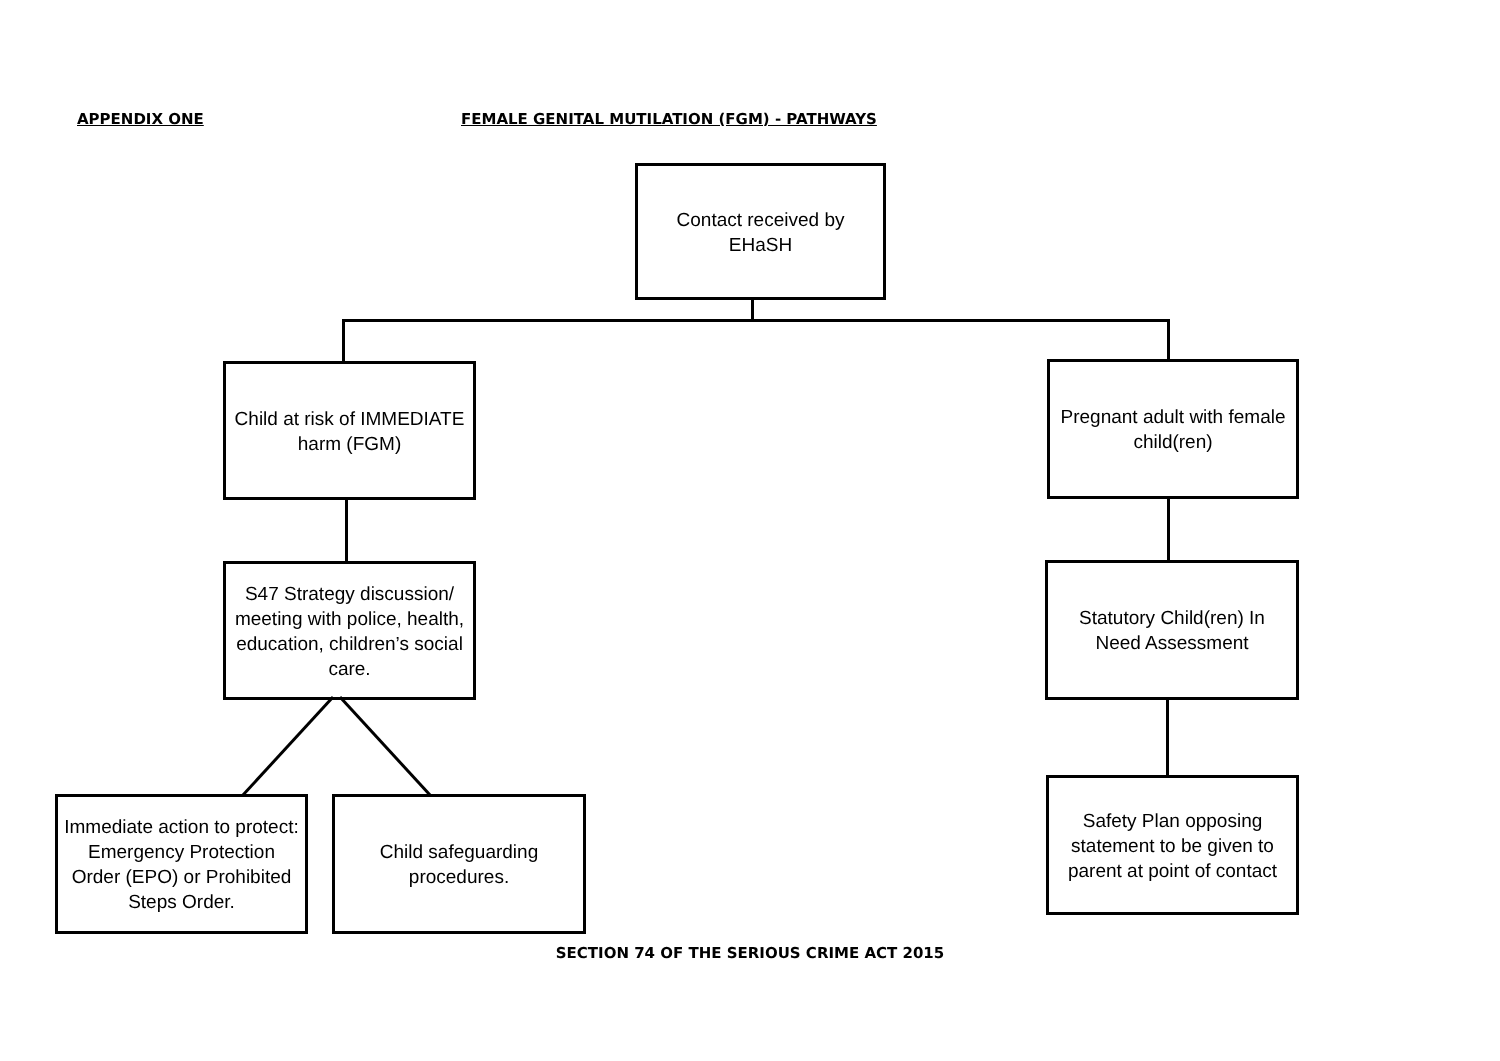APPENDIX ONE
FEMALE GENITAL MUTILATION (FGM) - PATHWAYS
Contact received by EHaSH
Child at risk of IMMEDIATE harm (FGM)
Pregnant adult with female child(ren)
S47 Strategy discussion/ meeting with police, health, education, children’s social care.
Statutory Child(ren) In Need Assessment
Immediate action to protect: Emergency Protection Order (EPO) or Prohibited Steps Order.
Child safeguarding procedures.
Safety Plan opposing statement to be given to parent at point of contact
SECTION 74 OF THE SERIOUS CRIME ACT 2015